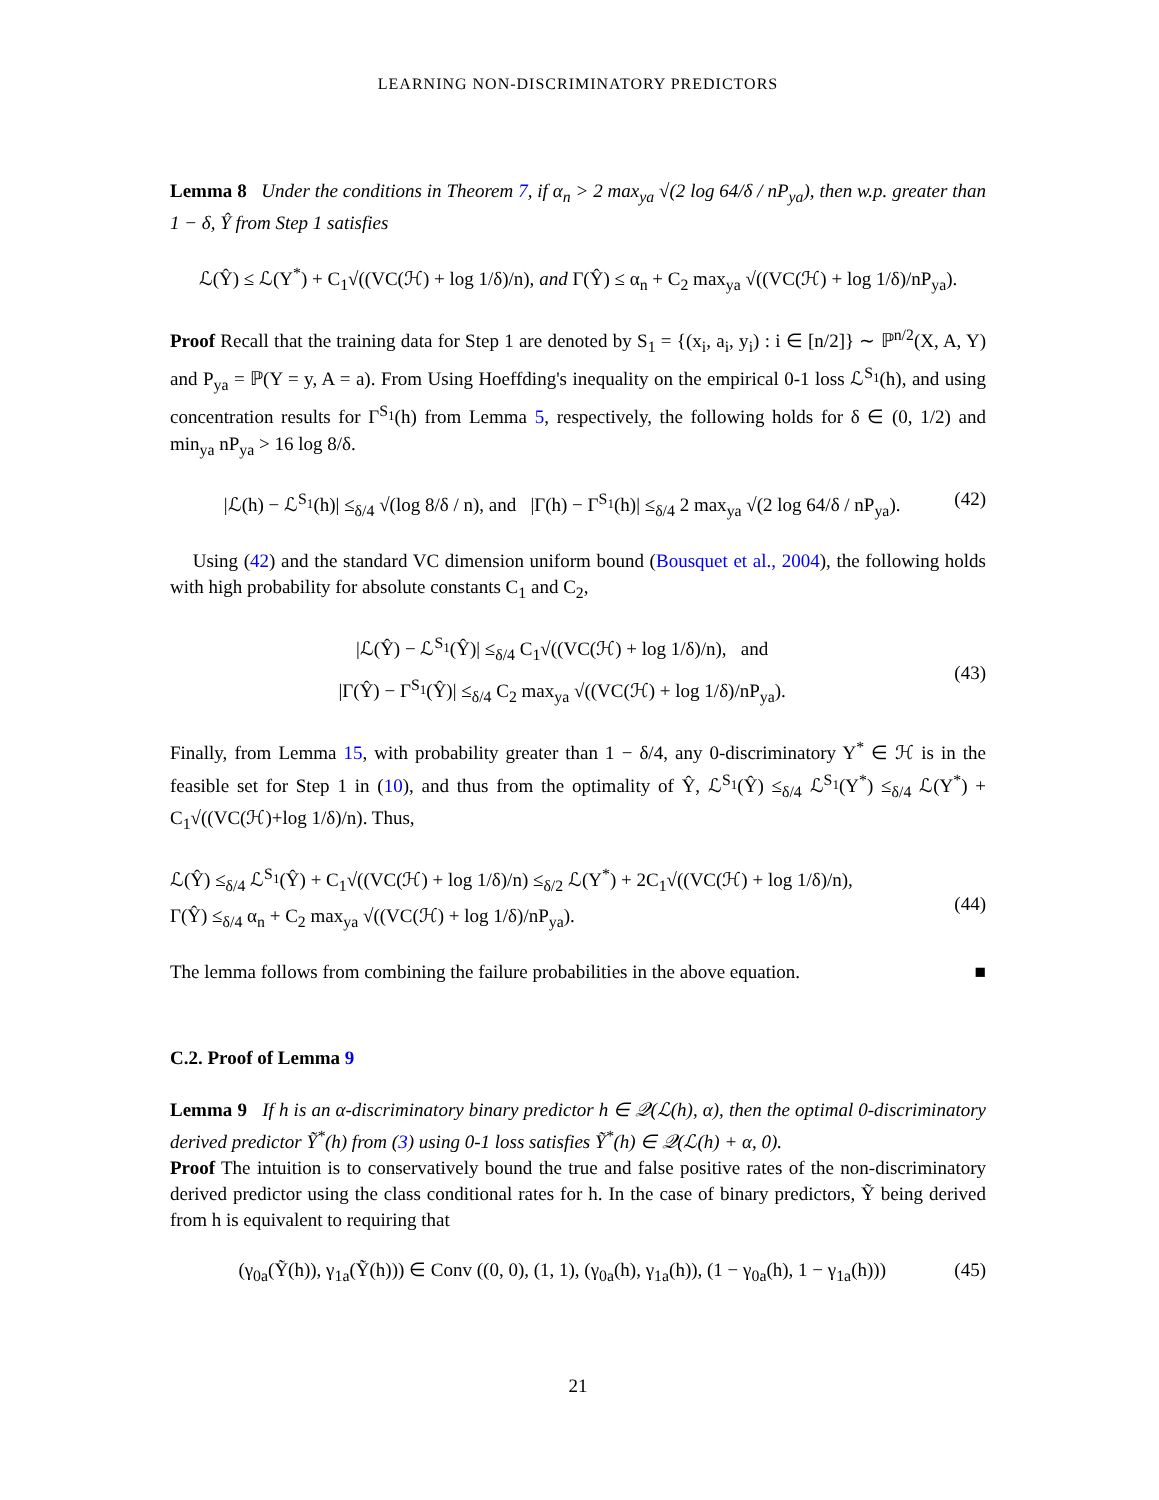LEARNING NON-DISCRIMINATORY PREDICTORS
Lemma 8 Under the conditions in Theorem 7, if α<sub>n</sub> > 2 max<sub>ya</sub> √(2 log 64/δ / nP<sub>ya</sub>), then w.p. greater than 1 − δ, Ŷ from Step 1 satisfies
ℒ(Ŷ) ≤ ℒ(Y<sup>*</sup>) + C<sub>1</sub>√((VC(ℋ) + log 1/δ)/n), and Γ(Ŷ) ≤ α<sub>n</sub> + C<sub>2</sub> max<sub>ya</sub> √((VC(ℋ) + log 1/δ)/nP<sub>ya</sub>).
Proof Recall that the training data for Step 1 are denoted by S<sub>1</sub> = {(x<sub>i</sub>, a<sub>i</sub>, y<sub>i</sub>) : i ∈ [n/2]} ∼ ℙ<sup>n/2</sup>(X, A, Y) and P<sub>ya</sub> = ℙ(Y = y, A = a). From Using Hoeffding's inequality on the empirical 0-1 loss ℒ<sup>S<sub>1</sub></sup>(h), and using concentration results for Γ<sup>S<sub>1</sub></sup>(h) from Lemma 5, respectively, the following holds for δ ∈ (0, 1/2) and min<sub>ya</sub> nP<sub>ya</sub> > 16 log 8/δ.
|ℒ(h) − ℒ<sup>S<sub>1</sub></sup>(h)| ≤<sub>δ/4</sub> √(log 8/δ / n), and |Γ(h) − Γ<sup>S<sub>1</sub></sup>(h)| ≤<sub>δ/4</sub> 2 max<sub>ya</sub> √(2 log 64/δ / nP<sub>ya</sub>). (42)
Using (42) and the standard VC dimension uniform bound (Bousquet et al., 2004), the following holds with high probability for absolute constants C<sub>1</sub> and C<sub>2</sub>,
(43) |ℒ(Ŷ) − ℒ<sup>S<sub>1</sub></sup>(Ŷ)| ≤<sub>δ/4</sub> C<sub>1</sub>√((VC(ℋ) + log 1/δ)/n), and
|Γ(Ŷ) − Γ<sup>S<sub>1</sub></sup>(Ŷ)| ≤<sub>δ/4</sub> C<sub>2</sub> max<sub>ya</sub> √((VC(ℋ) + log 1/δ)/nP<sub>ya</sub>).
Finally, from Lemma 15, with probability greater than 1 − δ/4, any 0-discriminatory Y<sup>*</sup> ∈ ℋ is in the feasible set for Step 1 in (10), and thus from the optimality of Ŷ, ℒ<sup>S<sub>1</sub></sup>(Ŷ) ≤<sub>δ/4</sub> ℒ<sup>S<sub>1</sub></sup>(Y<sup>*</sup>) ≤<sub>δ/4</sub> ℒ(Y<sup>*</sup>) + C<sub>1</sub>√((VC(ℋ)+log 1/δ)/n). Thus,
(44) ℒ(Ŷ) ≤<sub>δ/4</sub> ℒ<sup>S<sub>1</sub></sup>(Ŷ) + C<sub>1</sub>√((VC(ℋ) + log 1/δ)/n) ≤<sub>δ/2</sub> ℒ(Y<sup>*</sup>) + 2C<sub>1</sub>√((VC(ℋ) + log 1/δ)/n),
Γ(Ŷ) ≤<sub>δ/4</sub> α<sub>n</sub> + C<sub>2</sub> max<sub>ya</sub> √((VC(ℋ) + log 1/δ)/nP<sub>ya</sub>).
The lemma follows from combining the failure probabilities in the above equation. ■
C.2. Proof of Lemma 9
Lemma 9 If h is an α-discriminatory binary predictor h ∈ 𝒬(ℒ(h), α), then the optimal 0-discriminatory derived predictor Ỹ<sup>*</sup>(h) from (3) using 0-1 loss satisfies Ỹ<sup>*</sup>(h) ∈ 𝒬(ℒ(h) + α, 0).
Proof The intuition is to conservatively bound the true and false positive rates of the non-discriminatory derived predictor using the class conditional rates for h. In the case of binary predictors, Ỹ being derived from h is equivalent to requiring that
(γ<sub>0a</sub>(Ỹ(h)), γ<sub>1a</sub>(Ỹ(h))) ∈ Conv ((0, 0), (1, 1), (γ<sub>0a</sub>(h), γ<sub>1a</sub>(h)), (1 − γ<sub>0a</sub>(h), 1 − γ<sub>1a</sub>(h))) (45)
21